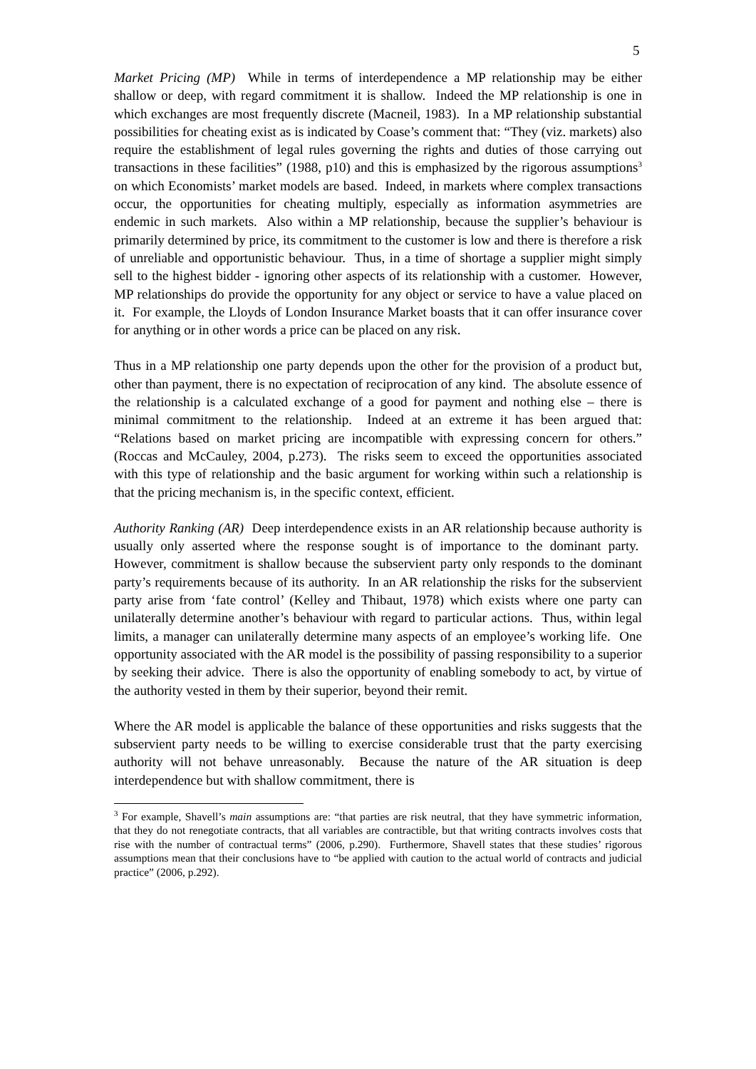5
Market Pricing (MP) While in terms of interdependence a MP relationship may be either shallow or deep, with regard commitment it is shallow. Indeed the MP relationship is one in which exchanges are most frequently discrete (Macneil, 1983). In a MP relationship substantial possibilities for cheating exist as is indicated by Coase’s comment that: “They (viz. markets) also require the establishment of legal rules governing the rights and duties of those carrying out transactions in these facilities” (1988, p10) and this is emphasized by the rigorous assumptions<sup>3</sup> on which Economists’ market models are based. Indeed, in markets where complex transactions occur, the opportunities for cheating multiply, especially as information asymmetries are endemic in such markets. Also within a MP relationship, because the supplier’s behaviour is primarily determined by price, its commitment to the customer is low and there is therefore a risk of unreliable and opportunistic behaviour. Thus, in a time of shortage a supplier might simply sell to the highest bidder - ignoring other aspects of its relationship with a customer. However, MP relationships do provide the opportunity for any object or service to have a value placed on it. For example, the Lloyds of London Insurance Market boasts that it can offer insurance cover for anything or in other words a price can be placed on any risk.
Thus in a MP relationship one party depends upon the other for the provision of a product but, other than payment, there is no expectation of reciprocation of any kind. The absolute essence of the relationship is a calculated exchange of a good for payment and nothing else – there is minimal commitment to the relationship. Indeed at an extreme it has been argued that: “Relations based on market pricing are incompatible with expressing concern for others.” (Roccas and McCauley, 2004, p.273). The risks seem to exceed the opportunities associated with this type of relationship and the basic argument for working within such a relationship is that the pricing mechanism is, in the specific context, efficient.
Authority Ranking (AR) Deep interdependence exists in an AR relationship because authority is usually only asserted where the response sought is of importance to the dominant party. However, commitment is shallow because the subservient party only responds to the dominant party’s requirements because of its authority. In an AR relationship the risks for the subservient party arise from ‘fate control’ (Kelley and Thibaut, 1978) which exists where one party can unilaterally determine another’s behaviour with regard to particular actions. Thus, within legal limits, a manager can unilaterally determine many aspects of an employee’s working life. One opportunity associated with the AR model is the possibility of passing responsibility to a superior by seeking their advice. There is also the opportunity of enabling somebody to act, by virtue of the authority vested in them by their superior, beyond their remit.
Where the AR model is applicable the balance of these opportunities and risks suggests that the subservient party needs to be willing to exercise considerable trust that the party exercising authority will not behave unreasonably. Because the nature of the AR situation is deep interdependence but with shallow commitment, there is
<sup>3</sup> For example, Shavell’s main assumptions are: “that parties are risk neutral, that they have symmetric information, that they do not renegotiate contracts, that all variables are contractible, but that writing contracts involves costs that rise with the number of contractual terms” (2006, p.290). Furthermore, Shavell states that these studies’ rigorous assumptions mean that their conclusions have to “be applied with caution to the actual world of contracts and judicial practice” (2006, p.292).